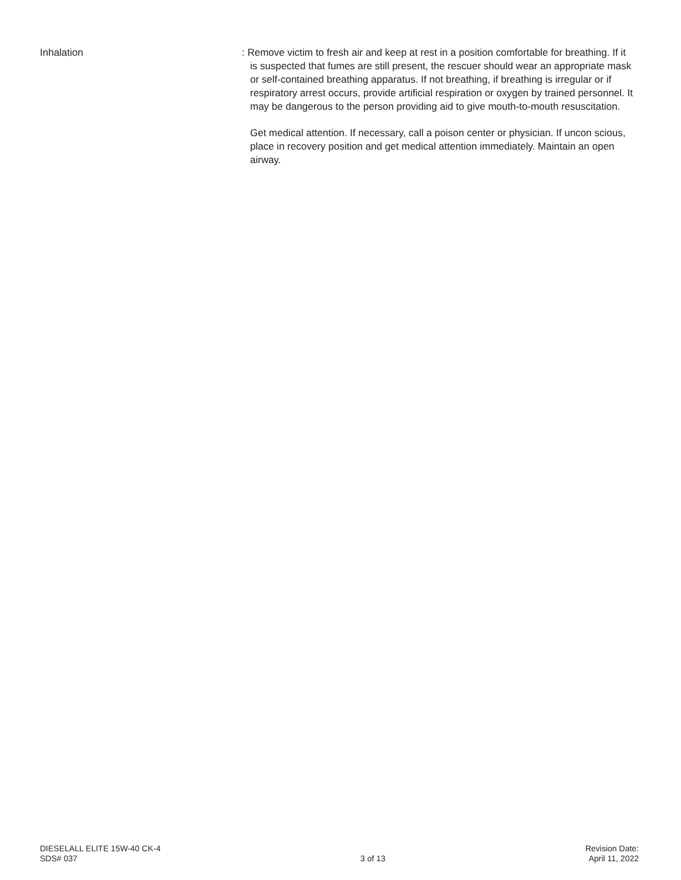Inhalation : Remove victim to fresh air and keep at rest in a position comfortable for breathing. If it is suspected that fumes are still present, the rescuer should wear an appropriate mask or self-contained breathing apparatus. If not breathing, if breathing is irregular or if respiratory arrest occurs, provide artificial respiration or oxygen by trained personnel. It may be dangerous to the person providing aid to give mouth-to-mouth resuscitation.
Get medical attention. If necessary, call a poison center or physician. If uncon scious, place in recovery position and get medical attention immediately. Maintain an open airway.
DIESELALL ELITE 15W-40 CK-4
SDS# 037
3 of 13
Revision Date:
April 11, 2022